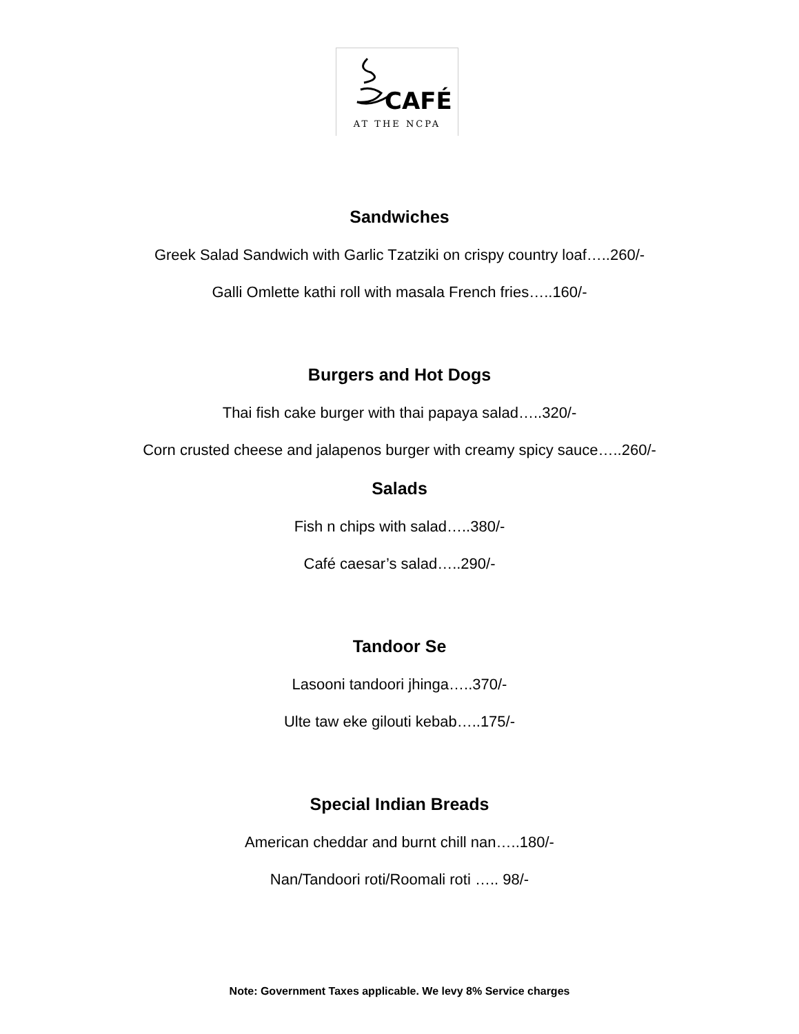CAFÉ
AT THE NCPA
Sandwiches
Greek Salad Sandwich with Garlic Tzatziki on crispy country loaf…..260/-
Galli Omlette kathi roll with masala French fries…..160/-
Burgers and Hot Dogs
Thai fish cake burger with thai papaya salad…..320/-
Corn crusted cheese and jalapenos burger with creamy spicy sauce…..260/-
Salads
Fish n chips with salad…..380/-
Café caesar’s salad…..290/-
Tandoor Se
Lasooni tandoori jhinga…..370/-
Ulte taw eke gilouti kebab…..175/-
Special Indian Breads
American cheddar and burnt chill nan…..180/-
Nan/Tandoori roti/Roomali roti ….. 98/-
Note: Government Taxes applicable. We levy 8% Service charges